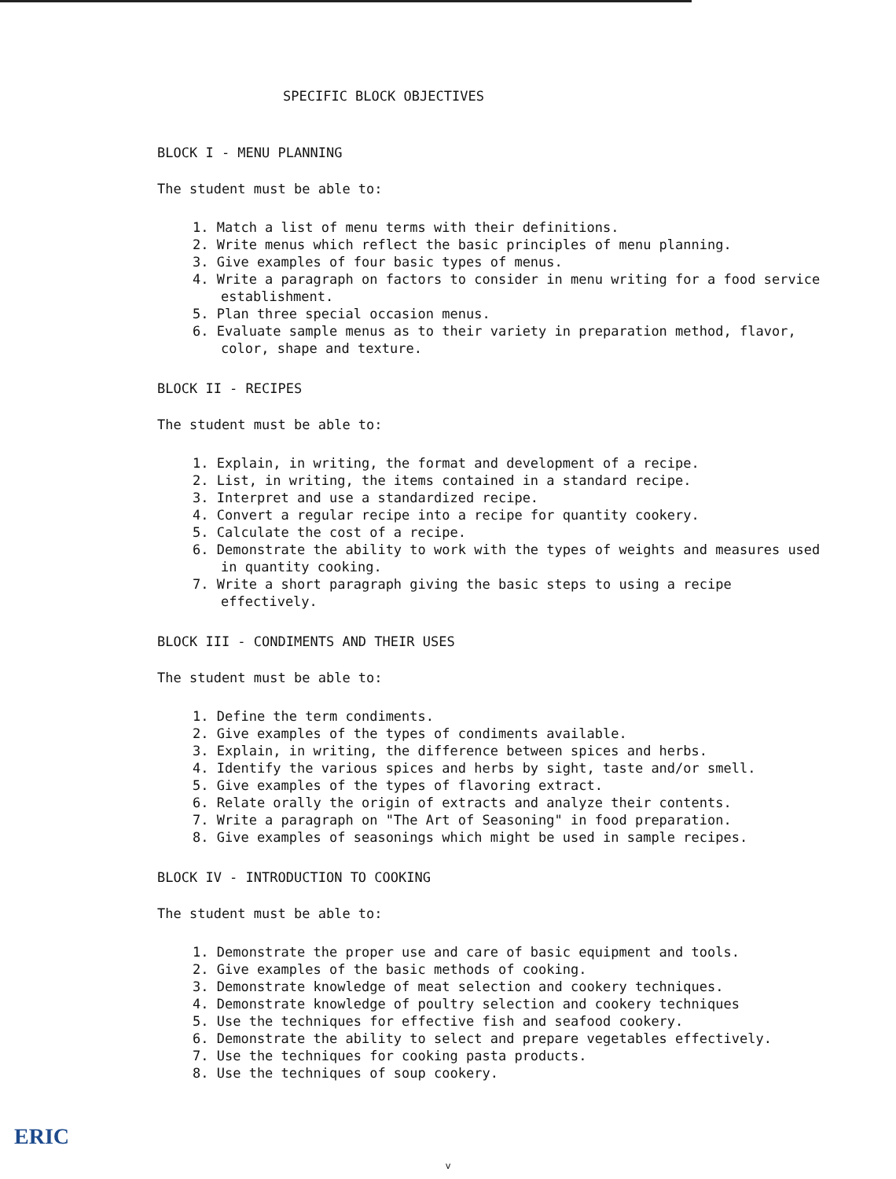SPECIFIC BLOCK OBJECTIVES
BLOCK I - MENU PLANNING
The student must be able to:
1. Match a list of menu terms with their definitions.
2. Write menus which reflect the basic principles of menu planning.
3. Give examples of four basic types of menus.
4. Write a paragraph on factors to consider in menu writing for a food service establishment.
5. Plan three special occasion menus.
6. Evaluate sample menus as to their variety in preparation method, flavor, color, shape and texture.
BLOCK II - RECIPES
The student must be able to:
1. Explain, in writing, the format and development of a recipe.
2. List, in writing, the items contained in a standard recipe.
3. Interpret and use a standardized recipe.
4. Convert a regular recipe into a recipe for quantity cookery.
5. Calculate the cost of a recipe.
6. Demonstrate the ability to work with the types of weights and measures used in quantity cooking.
7. Write a short paragraph giving the basic steps to using a recipe effectively.
BLOCK III - CONDIMENTS AND THEIR USES
The student must be able to:
1. Define the term condiments.
2. Give examples of the types of condiments available.
3. Explain, in writing, the difference between spices and herbs.
4. Identify the various spices and herbs by sight, taste and/or smell.
5. Give examples of the types of flavoring extract.
6. Relate orally the origin of extracts and analyze their contents.
7. Write a paragraph on "The Art of Seasoning" in food preparation.
8. Give examples of seasonings which might be used in sample recipes.
BLOCK IV - INTRODUCTION TO COOKING
The student must be able to:
1. Demonstrate the proper use and care of basic equipment and tools.
2. Give examples of the basic methods of cooking.
3. Demonstrate knowledge of meat selection and cookery techniques.
4. Demonstrate knowledge of poultry selection and cookery techniques
5. Use the techniques for effective fish and seafood cookery.
6. Demonstrate the ability to select and prepare vegetables effectively.
7. Use the techniques for cooking pasta products.
8. Use the techniques of soup cookery.
v
ERIC